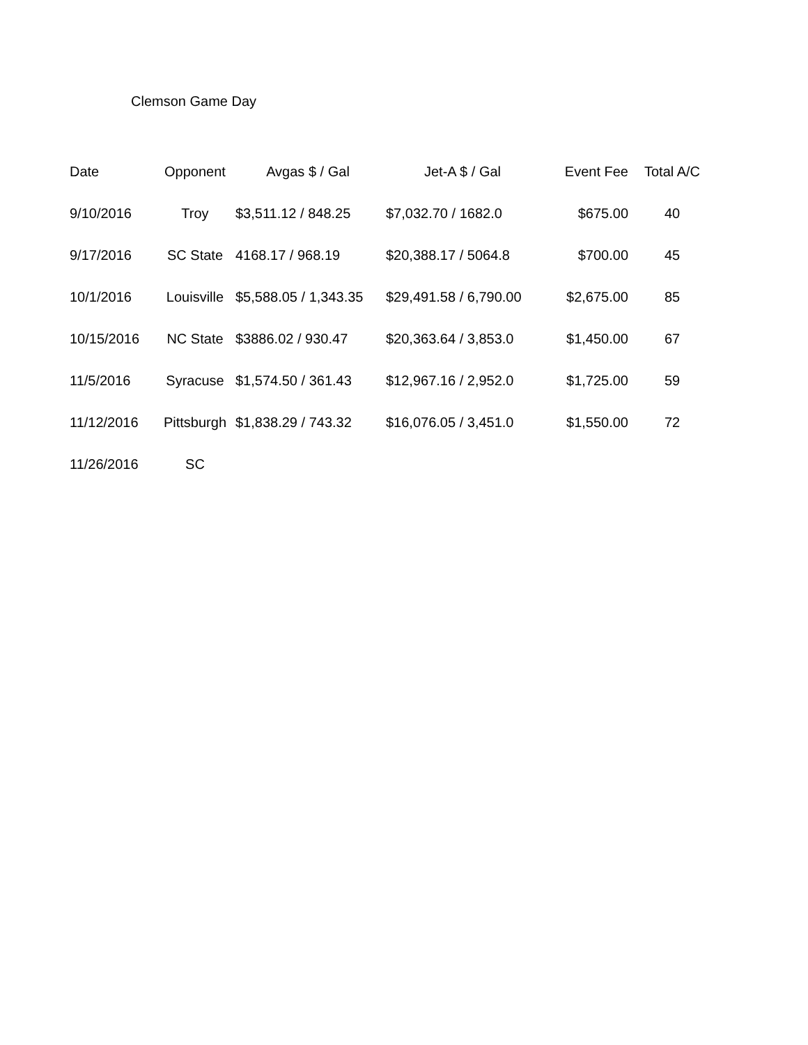Clemson Game Day
| Date | Opponent | Avgas $ / Gal | Jet-A $ / Gal | Event Fee | Total A/C |
| --- | --- | --- | --- | --- | --- |
| 9/10/2016 | Troy | $3,511.12 / 848.25 | $7,032.70 / 1682.0 | $675.00 | 40 |
| 9/17/2016 | SC State | 4168.17 / 968.19 | $20,388.17 / 5064.8 | $700.00 | 45 |
| 10/1/2016 | Louisville | $5,588.05 / 1,343.35 | $29,491.58 / 6,790.00 | $2,675.00 | 85 |
| 10/15/2016 | NC State | $3886.02 / 930.47 | $20,363.64 / 3,853.0 | $1,450.00 | 67 |
| 11/5/2016 | Syracuse | $1,574.50 / 361.43 | $12,967.16 / 2,952.0 | $1,725.00 | 59 |
| 11/12/2016 | Pittsburgh | $1,838.29 / 743.32 | $16,076.05 / 3,451.0 | $1,550.00 | 72 |
| 11/26/2016 | SC | | | | |